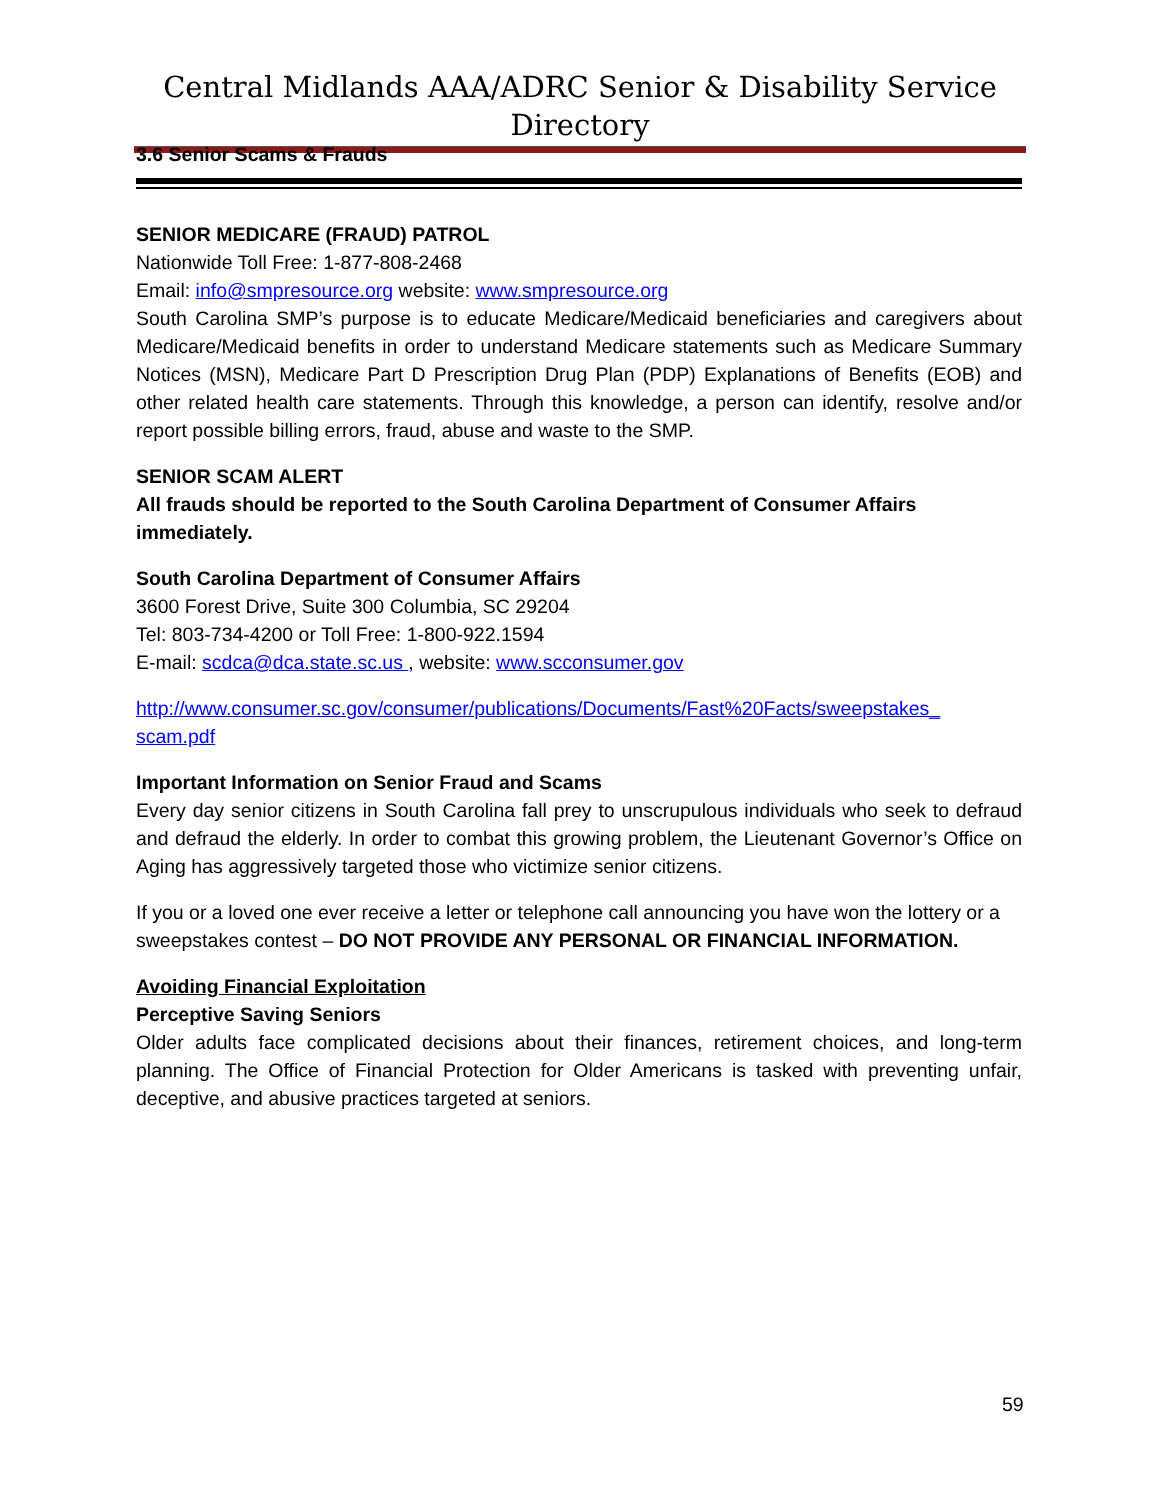Central Midlands AAA/ADRC Senior & Disability Service Directory
3.6 Senior Scams & Frauds
SENIOR MEDICARE (FRAUD) PATROL
Nationwide Toll Free: 1-877-808-2468
Email: info@smpresource.org website: www.smpresource.org
South Carolina SMP’s purpose is to educate Medicare/Medicaid beneficiaries and caregivers about Medicare/Medicaid benefits in order to understand Medicare statements such as Medicare Summary Notices (MSN), Medicare Part D Prescription Drug Plan (PDP) Explanations of Benefits (EOB) and other related health care statements. Through this knowledge, a person can identify, resolve and/or report possible billing errors, fraud, abuse and waste to the SMP.
SENIOR SCAM ALERT
All frauds should be reported to the South Carolina Department of Consumer Affairs immediately.
South Carolina Department of Consumer Affairs
3600 Forest Drive, Suite 300 Columbia, SC 29204
Tel: 803-734-4200 or Toll Free: 1-800-922.1594
E-mail: scdca@dca.state.sc.us , website: www.scconsumer.gov
http://www.consumer.sc.gov/consumer/publications/Documents/Fast%20Facts/sweepstakes_ scam.pdf
Important Information on Senior Fraud and Scams
Every day senior citizens in South Carolina fall prey to unscrupulous individuals who seek to defraud and defraud the elderly. In order to combat this growing problem, the Lieutenant Governor’s Office on Aging has aggressively targeted those who victimize senior citizens.
If you or a loved one ever receive a letter or telephone call announcing you have won the lottery or a sweepstakes contest – DO NOT PROVIDE ANY PERSONAL OR FINANCIAL INFORMATION.
Avoiding Financial Exploitation
Perceptive Saving Seniors
Older adults face complicated decisions about their finances, retirement choices, and long-term planning. The Office of Financial Protection for Older Americans is tasked with preventing unfair, deceptive, and abusive practices targeted at seniors.
59